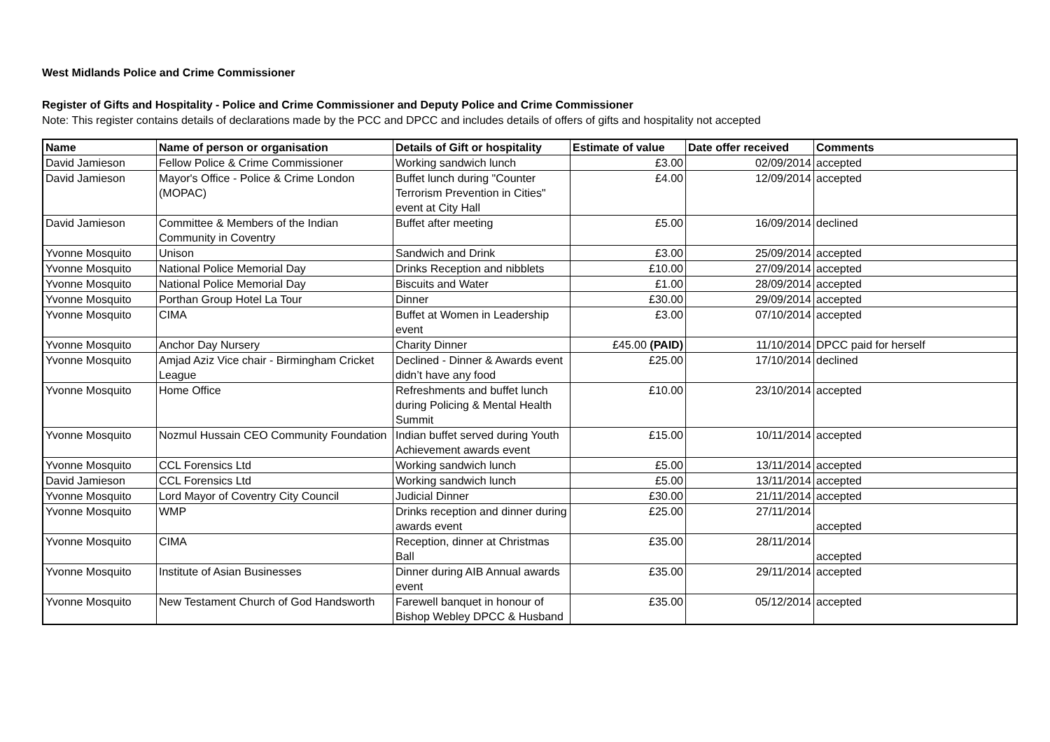West Midlands Police and Crime Commissioner
Register of Gifts and Hospitality - Police and Crime Commissioner and Deputy Police and Crime Commissioner
Note: This register contains details of declarations made by the PCC and DPCC and includes details of offers of gifts and hospitality not accepted
| Name | Name of person or organisation | Details of Gift or hospitality | Estimate of value | Date offer received | Comments |
| --- | --- | --- | --- | --- | --- |
| David Jamieson | Fellow Police & Crime Commissioner | Working sandwich lunch | £3.00 | 02/09/2014 | accepted |
| David Jamieson | Mayor's Office - Police & Crime London (MOPAC) | Buffet lunch during "Counter Terrorism Prevention in Cities" event at City Hall | £4.00 | 12/09/2014 | accepted |
| David Jamieson | Committee & Members of the Indian Community in Coventry | Buffet after meeting | £5.00 | 16/09/2014 | declined |
| Yvonne Mosquito | Unison | Sandwich and Drink | £3.00 | 25/09/2014 | accepted |
| Yvonne Mosquito | National Police Memorial Day | Drinks Reception and nibblets | £10.00 | 27/09/2014 | accepted |
| Yvonne Mosquito | National Police Memorial Day | Biscuits and Water | £1.00 | 28/09/2014 | accepted |
| Yvonne Mosquito | Porthan Group Hotel La Tour | Dinner | £30.00 | 29/09/2014 | accepted |
| Yvonne Mosquito | CIMA | Buffet at Women in Leadership event | £3.00 | 07/10/2014 | accepted |
| Yvonne Mosquito | Anchor Day Nursery | Charity Dinner | £45.00 (PAID) | 11/10/2014 | DPCC paid for herself |
| Yvonne Mosquito | Amjad Aziz Vice chair - Birmingham Cricket League | Declined - Dinner & Awards event didn’t have any food | £25.00 | 17/10/2014 | declined |
| Yvonne Mosquito | Home Office | Refreshments and buffet lunch during Policing & Mental Health Summit | £10.00 | 23/10/2014 | accepted |
| Yvonne Mosquito | Nozmul Hussain CEO Community Foundation | Indian buffet served during Youth Achievement awards event | £15.00 | 10/11/2014 | accepted |
| Yvonne Mosquito | CCL Forensics Ltd | Working sandwich lunch | £5.00 | 13/11/2014 | accepted |
| David Jamieson | CCL Forensics Ltd | Working sandwich lunch | £5.00 | 13/11/2014 | accepted |
| Yvonne Mosquito | Lord Mayor of Coventry City Council | Judicial Dinner | £30.00 | 21/11/2014 | accepted |
| Yvonne Mosquito | WMP | Drinks reception and dinner during awards event | £25.00 | 27/11/2014 | accepted |
| Yvonne Mosquito | CIMA | Reception, dinner at Christmas Ball | £35.00 | 28/11/2014 | accepted |
| Yvonne Mosquito | Institute of Asian Businesses | Dinner during AIB Annual awards event | £35.00 | 29/11/2014 | accepted |
| Yvonne Mosquito | New Testament Church of God Handsworth | Farewell banquet in honour of Bishop Webley DPCC & Husband | £35.00 | 05/12/2014 | accepted |